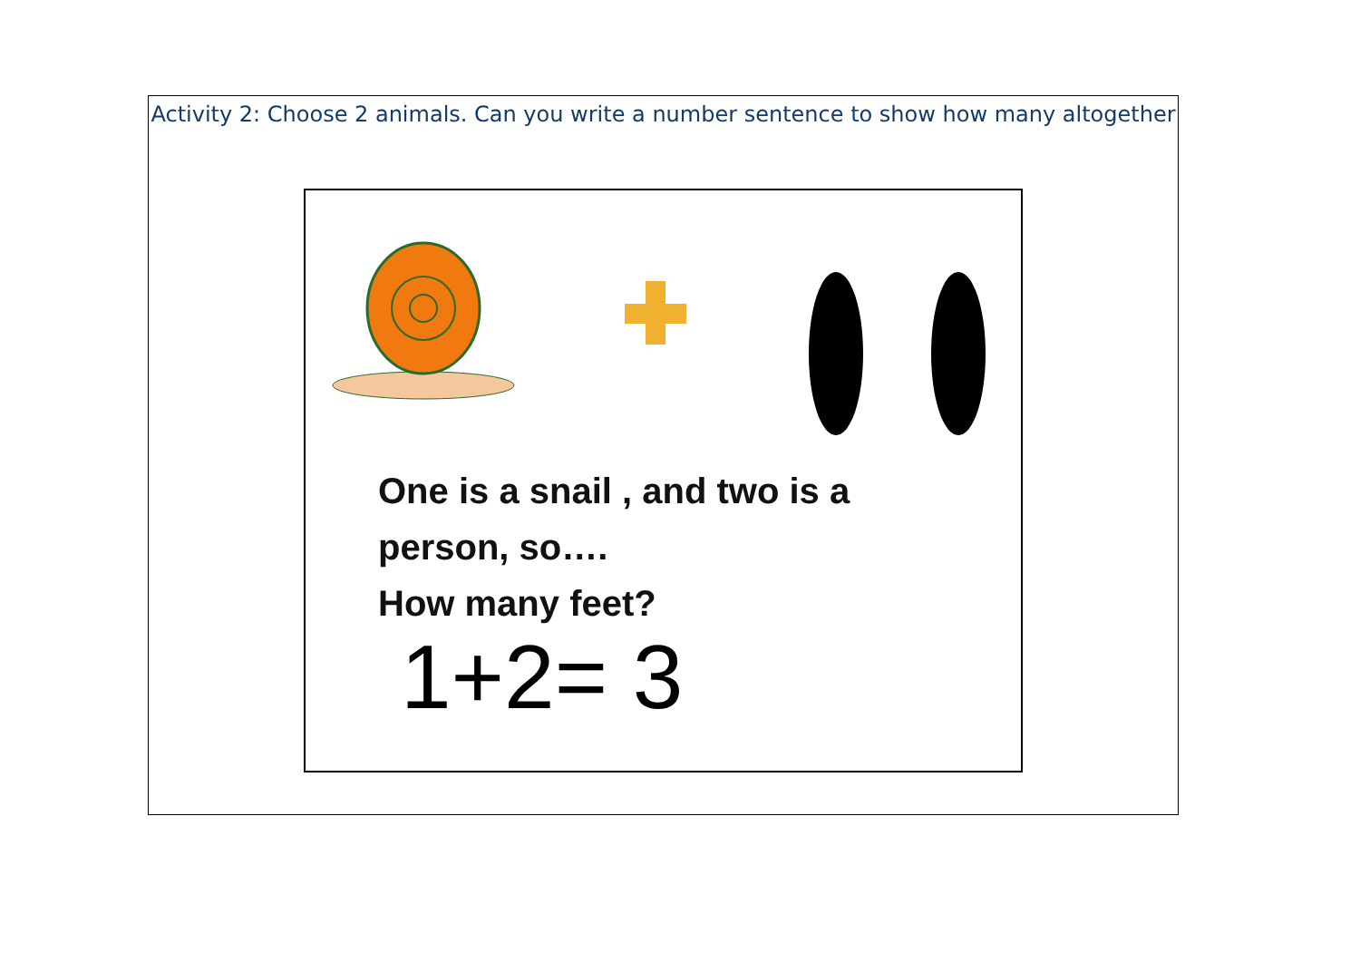Activity 2: Choose 2 animals. Can you write a number sentence to show how many altogether
One is a snail , and two is a
person, so….
How many feet?
1+2= 3